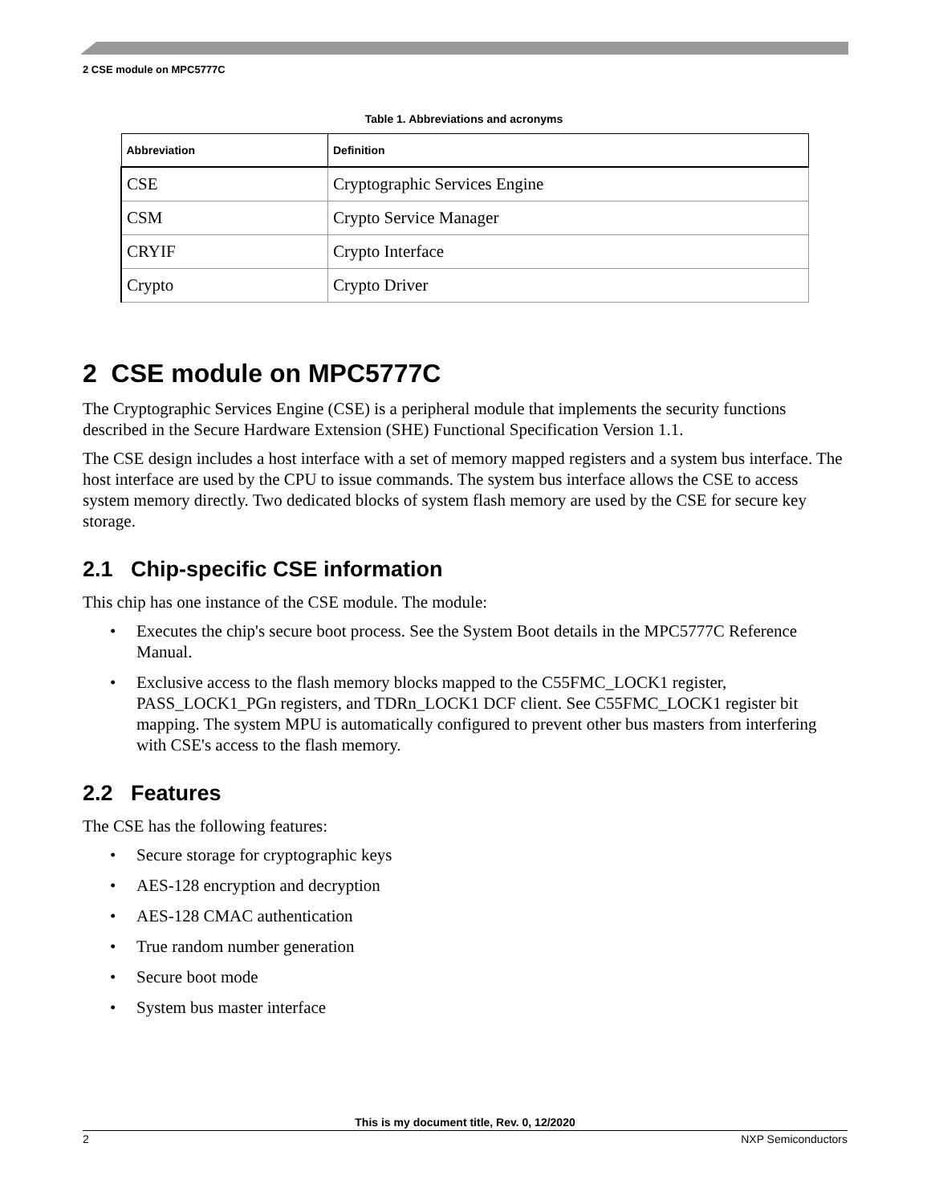2 CSE module on MPC5777C
Table 1. Abbreviations and acronyms
| Abbreviation | Definition |
| --- | --- |
| CSE | Cryptographic Services Engine |
| CSM | Crypto Service Manager |
| CRYIF | Crypto Interface |
| Crypto | Crypto Driver |
2 CSE module on MPC5777C
The Cryptographic Services Engine (CSE) is a peripheral module that implements the security functions described in the Secure Hardware Extension (SHE) Functional Specification Version 1.1.
The CSE design includes a host interface with a set of memory mapped registers and a system bus interface. The host interface are used by the CPU to issue commands. The system bus interface allows the CSE to access system memory directly. Two dedicated blocks of system flash memory are used by the CSE for secure key storage.
2.1 Chip-specific CSE information
This chip has one instance of the CSE module. The module:
• Executes the chip's secure boot process. See the System Boot details in the MPC5777C Reference Manual.
• Exclusive access to the flash memory blocks mapped to the C55FMC_LOCK1 register, PASS_LOCK1_PGn registers, and TDRn_LOCK1 DCF client. See C55FMC_LOCK1 register bit mapping. The system MPU is automatically configured to prevent other bus masters from interfering with CSE's access to the flash memory.
2.2 Features
The CSE has the following features:
• Secure storage for cryptographic keys
• AES-128 encryption and decryption
• AES-128 CMAC authentication
• True random number generation
• Secure boot mode
• System bus master interface
This is my document title, Rev. 0, 12/2020
2 NXP Semiconductors